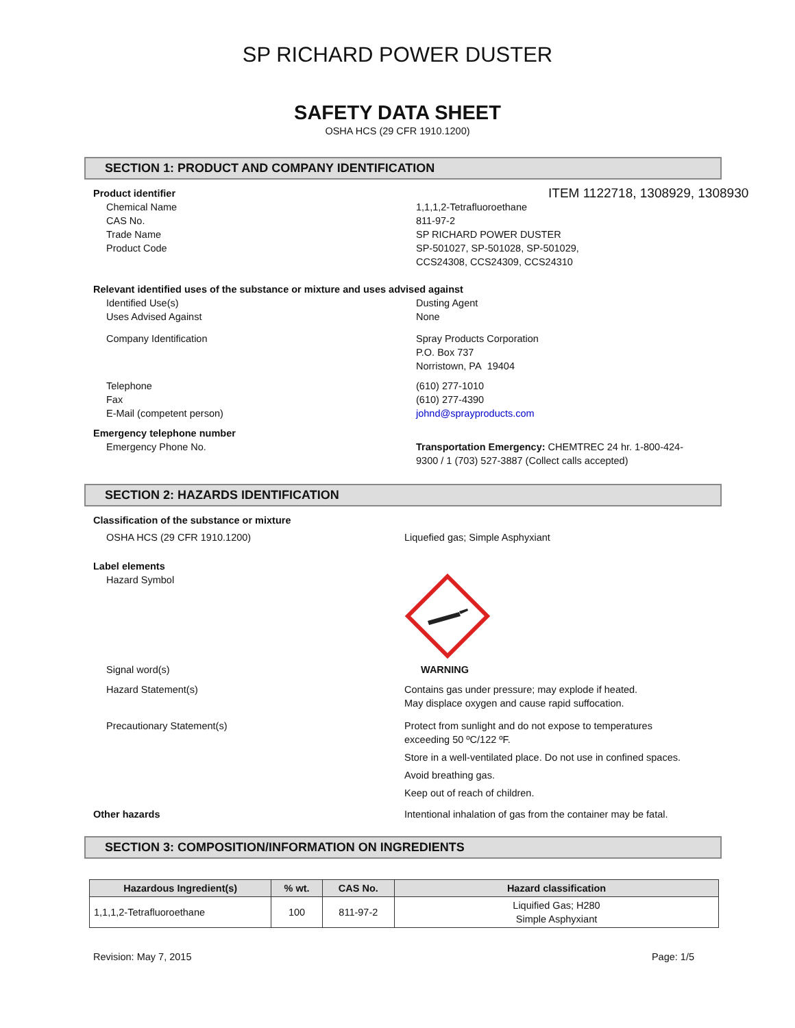SP RICHARD POWER DUSTER
SAFETY DATA SHEET
OSHA HCS (29 CFR 1910.1200)
SECTION 1: PRODUCT AND COMPANY IDENTIFICATION
Product identifier
ITEM 1122718, 1308929, 1308930
Chemical Name
CAS No.
Trade Name
Product Code
1,1,1,2-Tetrafluoroethane
811-97-2
SP RICHARD POWER DUSTER
SP-501027, SP-501028, SP-501029,
CCS24308, CCS24309, CCS24310
Relevant identified uses of the substance or mixture and uses advised against
Identified Use(s)
Uses Advised Against
Dusting Agent
None
Company Identification Spray Products Corporation
P.O. Box 737
Norristown, PA 19404
Telephone
Fax
E-Mail (competent person)
(610) 277-1010
(610) 277-4390
johnd@sprayproducts.com
Emergency telephone number
Emergency Phone No. Transportation Emergency: CHEMTREC 24 hr. 1-800-424-9300 / 1 (703) 527-3887 (Collect calls accepted)
SECTION 2: HAZARDS IDENTIFICATION
Classification of the substance or mixture
OSHA HCS (29 CFR 1910.1200) Liquefied gas; Simple Asphyxiant
Label elements
Hazard Symbol
Signal word(s) WARNING
Hazard Statement(s) Contains gas under pressure; may explode if heated.
May displace oxygen and cause rapid suffocation.
Precautionary Statement(s) Protect from sunlight and do not expose to temperatures
exceeding 50 ºC/122 ºF.
Store in a well-ventilated place. Do not use in confined spaces.
Avoid breathing gas.
Keep out of reach of children.
Other hazards Intentional inhalation of gas from the container may be fatal.
SECTION 3: COMPOSITION/INFORMATION ON INGREDIENTS
| Hazardous Ingredient(s) | % wt. | CAS No. | Hazard classification |
| --- | --- | --- | --- |
| 1,1,1,2-Tetrafluoroethane | 100 | 811-97-2 | Liquified Gas; H280 Simple Asphyxiant |
Revision: May 7, 2015 Page: 1/5